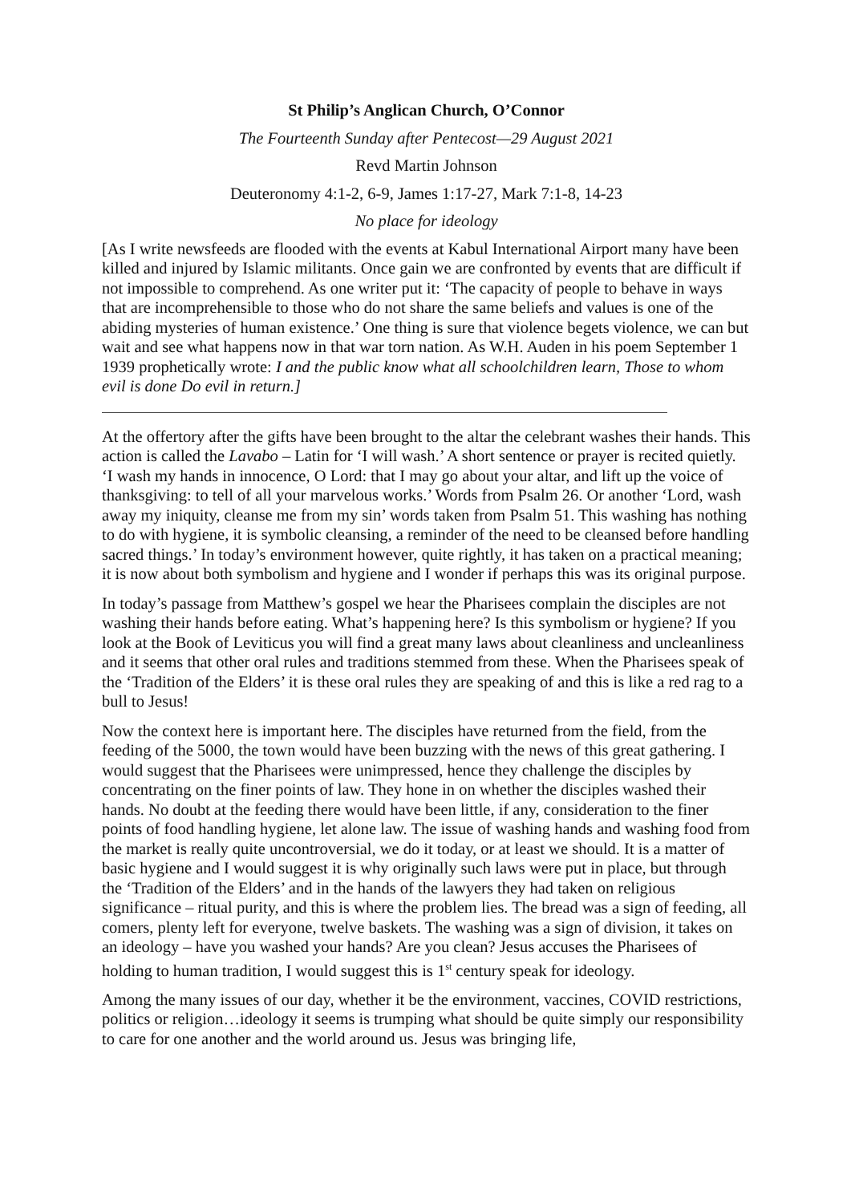St Philip’s Anglican Church, O’Connor
The Fourteenth Sunday after Pentecost—29 August 2021
Revd Martin Johnson
Deuteronomy 4:1-2, 6-9, James 1:17-27, Mark 7:1-8, 14-23
No place for ideology
[As I write newsfeeds are flooded with the events at Kabul International Airport many have been killed and injured by Islamic militants. Once gain we are confronted by events that are difficult if not impossible to comprehend. As one writer put it: ‘The capacity of people to behave in ways that are incomprehensible to those who do not share the same beliefs and values is one of the abiding mysteries of human existence.’ One thing is sure that violence begets violence, we can but wait and see what happens now in that war torn nation. As W.H. Auden in his poem September 1 1939 prophetically wrote: I and the public know what all schoolchildren learn, Those to whom evil is done Do evil in return.]
At the offertory after the gifts have been brought to the altar the celebrant washes their hands. This action is called the Lavabo – Latin for ‘I will wash.’ A short sentence or prayer is recited quietly. ‘I wash my hands in innocence, O Lord: that I may go about your altar, and lift up the voice of thanksgiving: to tell of all your marvelous works.’ Words from Psalm 26. Or another ‘Lord, wash away my iniquity, cleanse me from my sin’ words taken from Psalm 51. This washing has nothing to do with hygiene, it is symbolic cleansing, a reminder of the need to be cleansed before handling sacred things.’ In today’s environment however, quite rightly, it has taken on a practical meaning; it is now about both symbolism and hygiene and I wonder if perhaps this was its original purpose.
In today’s passage from Matthew’s gospel we hear the Pharisees complain the disciples are not washing their hands before eating. What’s happening here? Is this symbolism or hygiene? If you look at the Book of Leviticus you will find a great many laws about cleanliness and uncleanliness and it seems that other oral rules and traditions stemmed from these. When the Pharisees speak of the ‘Tradition of the Elders’ it is these oral rules they are speaking of and this is like a red rag to a bull to Jesus!
Now the context here is important here. The disciples have returned from the field, from the feeding of the 5000, the town would have been buzzing with the news of this great gathering. I would suggest that the Pharisees were unimpressed, hence they challenge the disciples by concentrating on the finer points of law. They hone in on whether the disciples washed their hands. No doubt at the feeding there would have been little, if any, consideration to the finer points of food handling hygiene, let alone law. The issue of washing hands and washing food from the market is really quite uncontroversial, we do it today, or at least we should. It is a matter of basic hygiene and I would suggest it is why originally such laws were put in place, but through the ‘Tradition of the Elders’ and in the hands of the lawyers they had taken on religious significance – ritual purity, and this is where the problem lies. The bread was a sign of feeding, all comers, plenty left for everyone, twelve baskets. The washing was a sign of division, it takes on an ideology – have you washed your hands? Are you clean? Jesus accuses the Pharisees of holding to human tradition, I would suggest this is 1<sup>st</sup> century speak for ideology.
Among the many issues of our day, whether it be the environment, vaccines, COVID restrictions, politics or religion…ideology it seems is trumping what should be quite simply our responsibility to care for one another and the world around us. Jesus was bringing life,